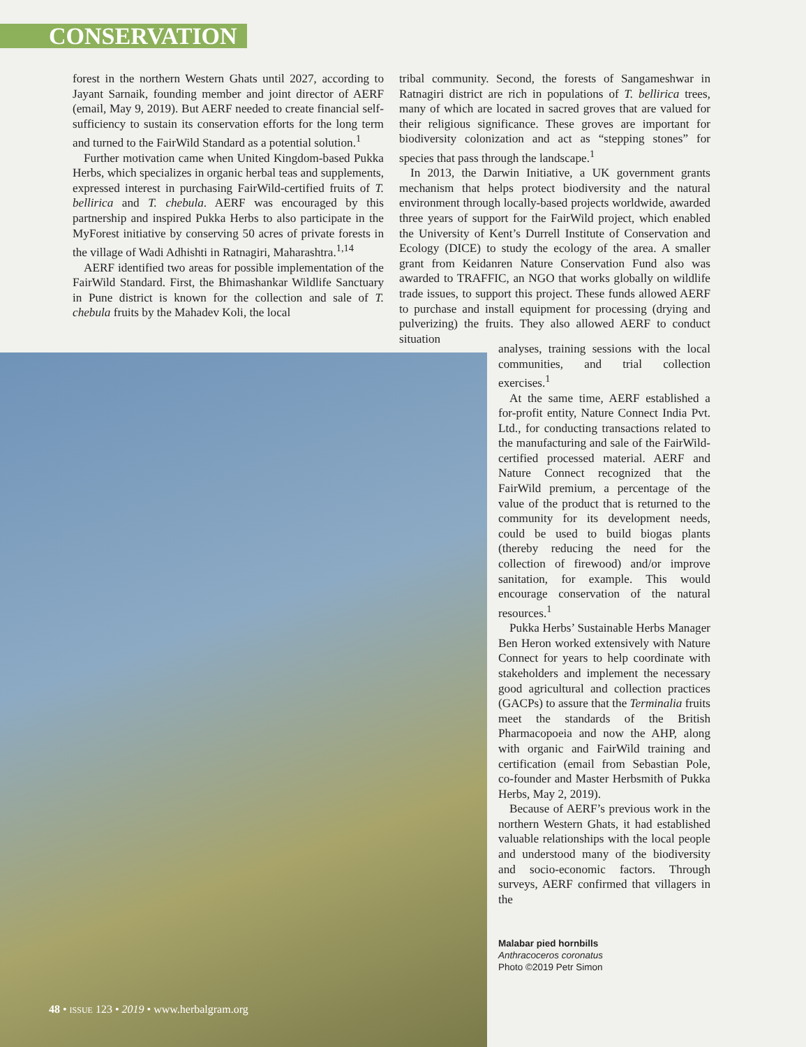CONSERVATION
forest in the northern Western Ghats until 2027, according to Jayant Sarnaik, founding member and joint director of AERF (email, May 9, 2019). But AERF needed to create financial self-sufficiency to sustain its conservation efforts for the long term and turned to the FairWild Standard as a potential solution.<sup>1</sup>
Further motivation came when United Kingdom-based Pukka Herbs, which specializes in organic herbal teas and supplements, expressed interest in purchasing FairWild-certified fruits of T. bellirica and T. chebula. AERF was encouraged by this partnership and inspired Pukka Herbs to also participate in the MyForest initiative by conserving 50 acres of private forests in the village of Wadi Adhishti in Ratnagiri, Maharashtra.<sup>1,14</sup>
AERF identified two areas for possible implementation of the FairWild Standard. First, the Bhimashankar Wildlife Sanctuary in Pune district is known for the collection and sale of T. chebula fruits by the Mahadev Koli, the local
tribal community. Second, the forests of Sangameshwar in Ratnagiri district are rich in populations of T. bellirica trees, many of which are located in sacred groves that are valued for their religious significance. These groves are important for biodiversity colonization and act as “stepping stones” for species that pass through the landscape.<sup>1</sup>
In 2013, the Darwin Initiative, a UK government grants mechanism that helps protect biodiversity and the natural environment through locally-based projects worldwide, awarded three years of support for the FairWild project, which enabled the University of Kent’s Durrell Institute of Conservation and Ecology (DICE) to study the ecology of the area. A smaller grant from Keidanren Nature Conservation Fund also was awarded to TRAFFIC, an NGO that works globally on wildlife trade issues, to support this project. These funds allowed AERF to purchase and install equipment for processing (drying and pulverizing) the fruits. They also allowed AERF to conduct situation
analyses, training sessions with the local communities, and trial collection exercises.<sup>1</sup>
At the same time, AERF established a for-profit entity, Nature Connect India Pvt. Ltd., for conducting transactions related to the manufacturing and sale of the FairWild-certified processed material. AERF and Nature Connect recognized that the FairWild premium, a percentage of the value of the product that is returned to the community for its development needs, could be used to build biogas plants (thereby reducing the need for the collection of firewood) and/or improve sanitation, for example. This would encourage conservation of the natural resources.<sup>1</sup>
Pukka Herbs’ Sustainable Herbs Manager Ben Heron worked extensively with Nature Connect for years to help coordinate with stakeholders and implement the necessary good agricultural and collection practices (GACPs) to assure that the Terminalia fruits meet the standards of the British Pharmacopoeia and now the AHP, along with organic and FairWild training and certification (email from Sebastian Pole, co-founder and Master Herbsmith of Pukka Herbs, May 2, 2019).
Because of AERF’s previous work in the northern Western Ghats, it had established valuable relationships with the local people and understood many of the biodiversity and socio-economic factors. Through surveys, AERF confirmed that villagers in the
Malabar pied hornbills
Anthracoceros coronatus
Photo ©2019 Petr Simon
48 • ISSUE 123 • 2019 • www.herbalgram.org